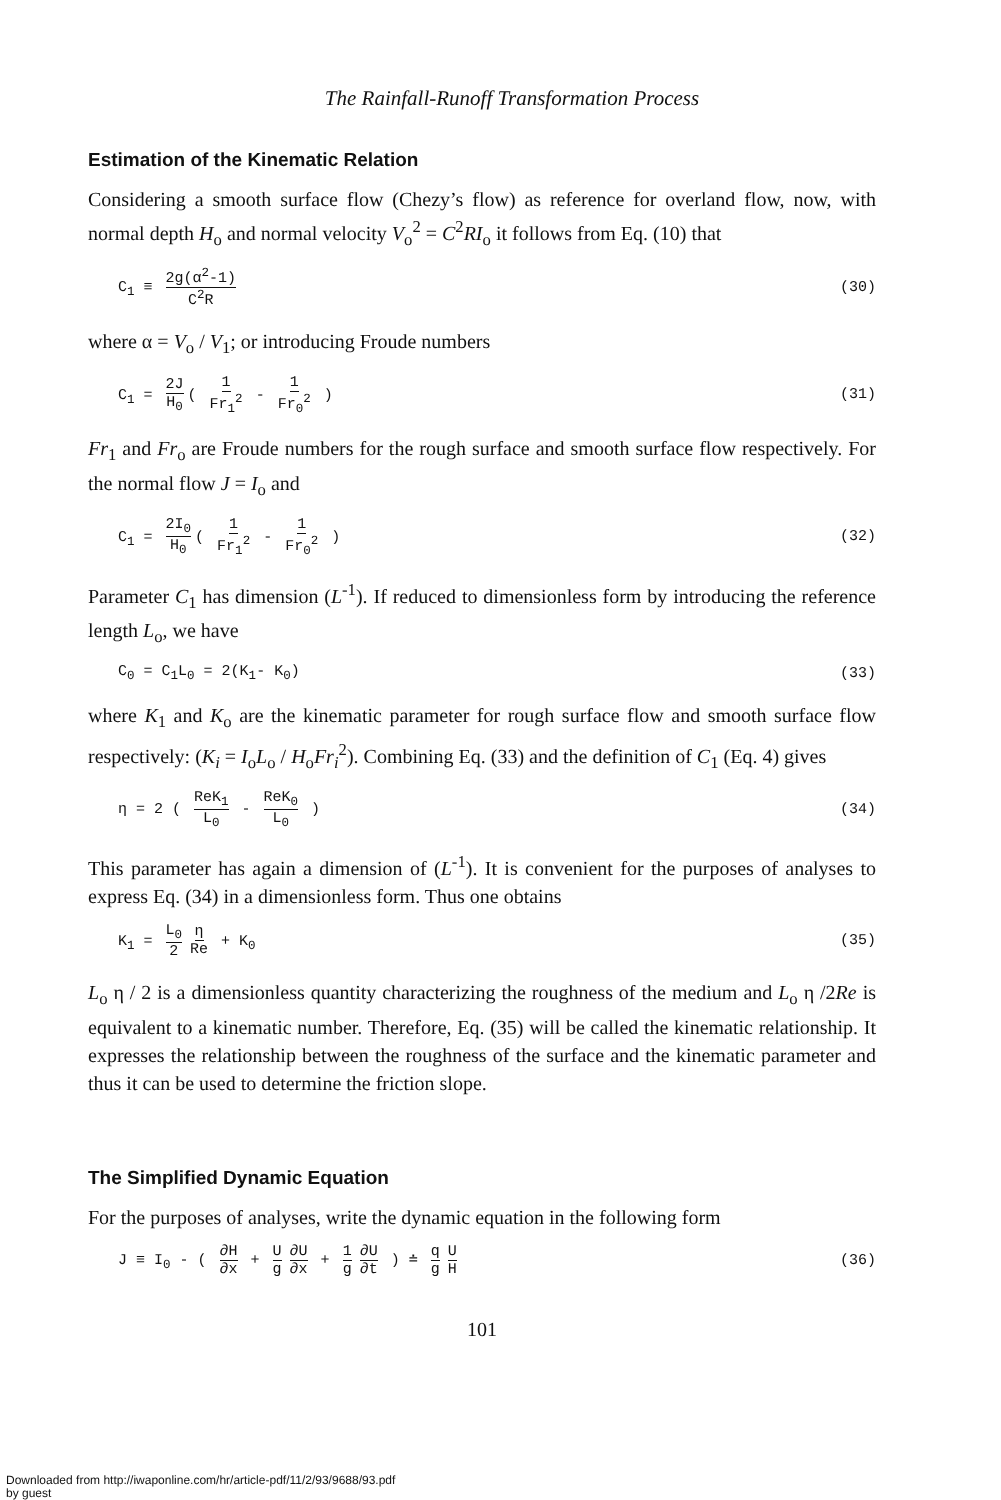The Rainfall-Runoff Transformation Process
Estimation of the Kinematic Relation
Considering a smooth surface flow (Chezy’s flow) as reference for overland flow, now, with normal depth H<sub>o</sub> and normal velocity V<sub>o</sub><sup>2</sup> = C<sup>2</sup>RI<sub>o</sub> it follows from Eq. (10) that
C<sub>1</sub> ≡ 2g(α<sup>2</sup>-1) C<sup>2</sup>R (30)
where α = V<sub>o</sub> / V<sub>1</sub>; or introducing Froude numbers
C<sub>1</sub> = 2J H<sub>0</sub> ( 1 Fr<sub>1</sub><sup>2</sup> - 1 Fr<sub>0</sub><sup>2</sup> ) (31)
Fr<sub>1</sub> and Fr<sub>o</sub> are Froude numbers for the rough surface and smooth surface flow respectively. For the normal flow J = I<sub>o</sub> and
C<sub>1</sub> = 2I<sub>0</sub> H<sub>0</sub> ( 1 Fr<sub>1</sub><sup>2</sup> - 1 Fr<sub>0</sub><sup>2</sup> ) (32)
Parameter C<sub>1</sub> has dimension (L<sup>-1</sup>). If reduced to dimensionless form by introducing the reference length L<sub>o</sub>, we have
C<sub>0</sub> = C<sub>1</sub>L<sub>0</sub> = 2(K<sub>1</sub>- K<sub>0</sub>) (33)
where K<sub>1</sub> and K<sub>o</sub> are the kinematic parameter for rough surface flow and smooth surface flow respectively: (K<sub>i</sub> = I<sub>o</sub>L<sub>o</sub> / H<sub>o</sub>Fr<sub>i</sub><sup>2</sup>). Combining Eq. (33) and the definition of C<sub>1</sub> (Eq. 4) gives
η = 2 ( ReK<sub>1</sub> L<sub>0</sub> - ReK<sub>0</sub> L<sub>0</sub> ) (34)
This parameter has again a dimension of (L<sup>-1</sup>). It is convenient for the purposes of analyses to express Eq. (34) in a dimensionless form. Thus one obtains
K<sub>1</sub> = L<sub>0</sub> 2 η Re + K<sub>0</sub> (35)
L<sub>o</sub> η / 2 is a dimensionless quantity characterizing the roughness of the medium and L<sub>o</sub> η /2Re is equivalent to a kinematic number. Therefore, Eq. (35) will be called the kinematic relationship. It expresses the relationship between the roughness of the surface and the kinematic parameter and thus it can be used to determine the friction slope.
The Simplified Dynamic Equation
For the purposes of analyses, write the dynamic equation in the following form
J ≡ I<sub>0</sub> - ( ∂H ∂x + U g ∂U ∂x + 1 g ∂U ∂t ) ≐ q g U H (36)
101
Downloaded from http://iwaponline.com/hr/article-pdf/11/2/93/9688/93.pdf
by guest